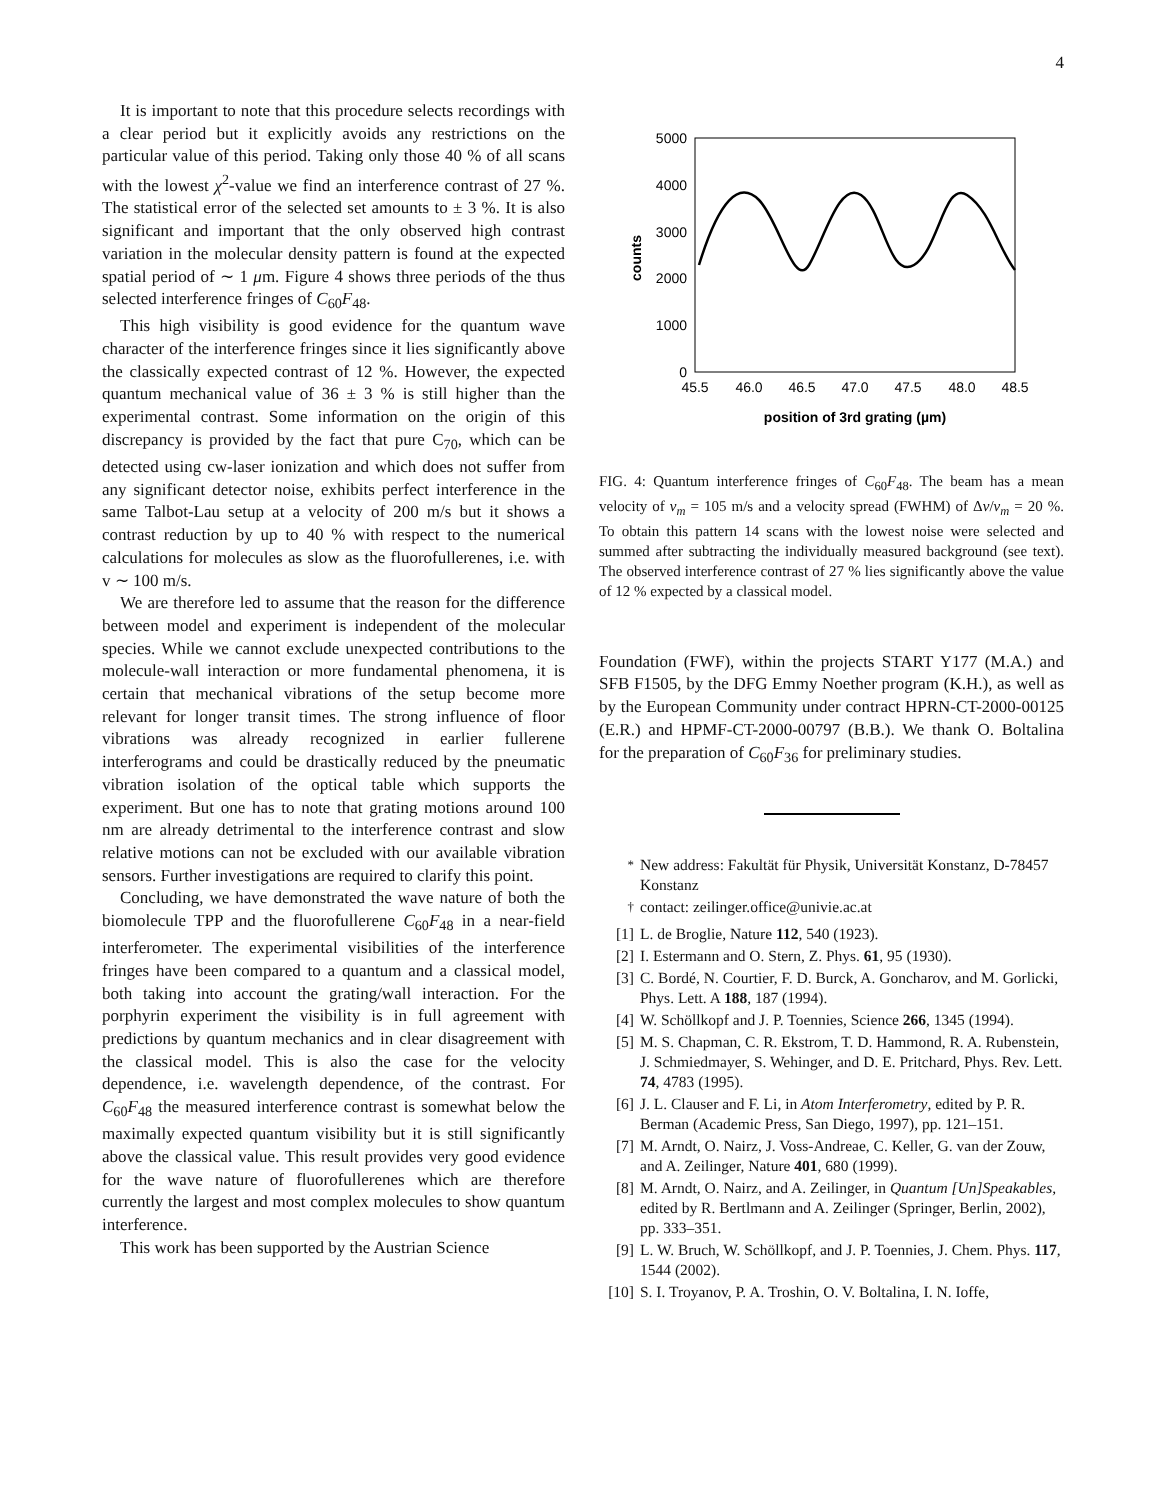4
It is important to note that this procedure selects recordings with a clear period but it explicitly avoids any restrictions on the particular value of this period. Taking only those 40 % of all scans with the lowest χ<sup>2</sup>-value we find an interference contrast of 27 %. The statistical error of the selected set amounts to ± 3 %. It is also significant and important that the only observed high contrast variation in the molecular density pattern is found at the expected spatial period of ∼ 1 μm. Figure 4 shows three periods of the thus selected interference fringes of C<sub>60</sub>F<sub>48</sub>.
This high visibility is good evidence for the quantum wave character of the interference fringes since it lies significantly above the classically expected contrast of 12 %. However, the expected quantum mechanical value of 36 ± 3 % is still higher than the experimental contrast. Some information on the origin of this discrepancy is provided by the fact that pure C<sub>70</sub>, which can be detected using cw-laser ionization and which does not suffer from any significant detector noise, exhibits perfect interference in the same Talbot-Lau setup at a velocity of 200 m/s but it shows a contrast reduction by up to 40 % with respect to the numerical calculations for molecules as slow as the fluorofullerenes, i.e. with v ∼ 100 m/s.
We are therefore led to assume that the reason for the difference between model and experiment is independent of the molecular species. While we cannot exclude unexpected contributions to the molecule-wall interaction or more fundamental phenomena, it is certain that mechanical vibrations of the setup become more relevant for longer transit times. The strong influence of floor vibrations was already recognized in earlier fullerene interferograms and could be drastically reduced by the pneumatic vibration isolation of the optical table which supports the experiment. But one has to note that grating motions around 100 nm are already detrimental to the interference contrast and slow relative motions can not be excluded with our available vibration sensors. Further investigations are required to clarify this point.
Concluding, we have demonstrated the wave nature of both the biomolecule TPP and the fluorofullerene C<sub>60</sub>F<sub>48</sub> in a near-field interferometer. The experimental visibilities of the interference fringes have been compared to a quantum and a classical model, both taking into account the grating/wall interaction. For the porphyrin experiment the visibility is in full agreement with predictions by quantum mechanics and in clear disagreement with the classical model. This is also the case for the velocity dependence, i.e. wavelength dependence, of the contrast. For C<sub>60</sub>F<sub>48</sub> the measured interference contrast is somewhat below the maximally expected quantum visibility but it is still significantly above the classical value. This result provides very good evidence for the wave nature of fluorofullerenes which are therefore currently the largest and most complex molecules to show quantum interference.
This work has been supported by the Austrian Science
5000
4000
3000
2000
1000
0
45.5
46.0
46.5
47.0
47.5
48.0
48.5
position of 3rd grating (µm)
counts
FIG. 4: Quantum interference fringes of C<sub>60</sub>F<sub>48</sub>. The beam has a mean velocity of v<sub>m</sub> = 105 m/s and a velocity spread (FWHM) of Δv/v<sub>m</sub> = 20 %. To obtain this pattern 14 scans with the lowest noise were selected and summed after subtracting the individually measured background (see text). The observed interference contrast of 27 % lies significantly above the value of 12 % expected by a classical model.
Foundation (FWF), within the projects START Y177 (M.A.) and SFB F1505, by the DFG Emmy Noether program (K.H.), as well as by the European Community under contract HPRN-CT-2000-00125 (E.R.) and HPMF-CT-2000-00797 (B.B.). We thank O. Boltalina for the preparation of C<sub>60</sub>F<sub>36</sub> for preliminary studies.
<sup>*</sup> New address: Fakultät für Physik, Universität Konstanz, D-78457 Konstanz
<sup>†</sup> contact: zeilinger.office@univie.ac.at
[1] L. de Broglie, Nature 112, 540 (1923).
[2] I. Estermann and O. Stern, Z. Phys. 61, 95 (1930).
[3] C. Bordé, N. Courtier, F. D. Burck, A. Goncharov, and M. Gorlicki, Phys. Lett. A 188, 187 (1994).
[4] W. Schöllkopf and J. P. Toennies, Science 266, 1345 (1994).
[5] M. S. Chapman, C. R. Ekstrom, T. D. Hammond, R. A. Rubenstein, J. Schmiedmayer, S. Wehinger, and D. E. Pritchard, Phys. Rev. Lett. 74, 4783 (1995).
[6] J. L. Clauser and F. Li, in Atom Interferometry, edited by P. R. Berman (Academic Press, San Diego, 1997), pp. 121–151.
[7] M. Arndt, O. Nairz, J. Voss-Andreae, C. Keller, G. van der Zouw, and A. Zeilinger, Nature 401, 680 (1999).
[8] M. Arndt, O. Nairz, and A. Zeilinger, in Quantum [Un]Speakables, edited by R. Bertlmann and A. Zeilinger (Springer, Berlin, 2002), pp. 333–351.
[9] L. W. Bruch, W. Schöllkopf, and J. P. Toennies, J. Chem. Phys. 117, 1544 (2002).
[10] S. I. Troyanov, P. A. Troshin, O. V. Boltalina, I. N. Ioffe,